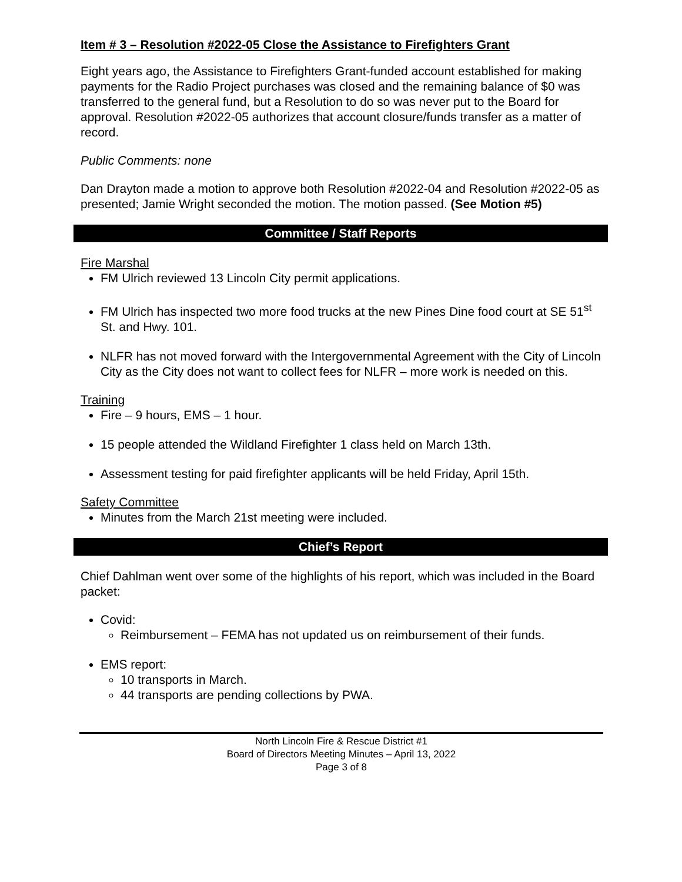Item # 3 – Resolution #2022-05 Close the Assistance to Firefighters Grant
Eight years ago, the Assistance to Firefighters Grant-funded account established for making payments for the Radio Project purchases was closed and the remaining balance of $0 was transferred to the general fund, but a Resolution to do so was never put to the Board for approval. Resolution #2022-05 authorizes that account closure/funds transfer as a matter of record.
Public Comments: none
Dan Drayton made a motion to approve both Resolution #2022-04 and Resolution #2022-05 as presented; Jamie Wright seconded the motion. The motion passed. (See Motion #5)
Committee / Staff Reports
Fire Marshal
FM Ulrich reviewed 13 Lincoln City permit applications.
FM Ulrich has inspected two more food trucks at the new Pines Dine food court at SE 51<sup>st</sup> St. and Hwy. 101.
NLFR has not moved forward with the Intergovernmental Agreement with the City of Lincoln City as the City does not want to collect fees for NLFR – more work is needed on this.
Training
Fire – 9 hours, EMS – 1 hour.
15 people attended the Wildland Firefighter 1 class held on March 13th.
Assessment testing for paid firefighter applicants will be held Friday, April 15th.
Safety Committee
Minutes from the March 21st meeting were included.
Chief’s Report
Chief Dahlman went over some of the highlights of his report, which was included in the Board packet:
Covid:
Reimbursement – FEMA has not updated us on reimbursement of their funds.
EMS report:
10 transports in March.
44 transports are pending collections by PWA.
North Lincoln Fire & Rescue District #1
Board of Directors Meeting Minutes – April 13, 2022
Page 3 of 8